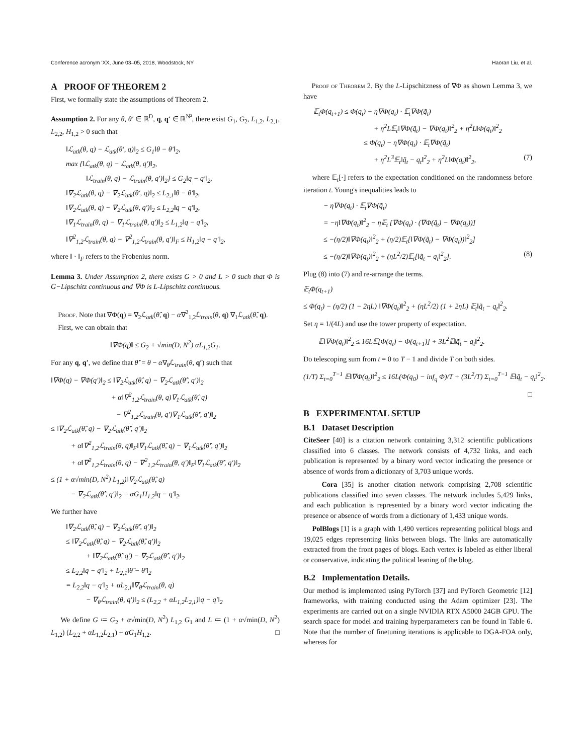Conference acronym 'XX, June 03–05, 2018, Woodstock, NY Haoran Liu, et al.
A PROOF OF THEOREM 2
First, we formally state the assumptions of Theorem 2.
Assumption 2. For any θ, θ′ ∈ ℝ<sup>D</sup>, q, q′ ∈ ℝ<sup>N²</sup>, there exist G<sub>1</sub>, G<sub>2</sub>, L<sub>1,2</sub>, L<sub>2,1</sub>, L<sub>2,2</sub>, H<sub>1,2</sub> > 0 such that
‖ℒ<sub>atk</sub>(θ, q) − ℒ<sub>atk</sub>(θ′, q)‖<sub>2</sub> ≤ G<sub>1</sub>‖θ − θ′‖<sub>2</sub>,
max {‖ℒ<sub>atk</sub>(θ, q) − ℒ<sub>atk</sub>(θ, q′)‖<sub>2</sub>,
‖ℒ<sub>train</sub>(θ, q) − ℒ<sub>train</sub>(θ, q′)‖<sub>2</sub>} ≤ G<sub>2</sub>‖q − q′‖<sub>2</sub>,
‖∇<sub>2</sub>ℒ<sub>atk</sub>(θ, q) − ∇<sub>2</sub>ℒ<sub>atk</sub>(θ′, q)‖<sub>2</sub> ≤ L<sub>2,1</sub>‖θ − θ′‖<sub>2</sub>,
‖∇<sub>2</sub>ℒ<sub>atk</sub>(θ, q) − ∇<sub>2</sub>ℒ<sub>atk</sub>(θ, q′)‖<sub>2</sub> ≤ L<sub>2,2</sub>‖q − q′‖<sub>2</sub>,
‖∇<sub>1</sub>ℒ<sub>train</sub>(θ, q) − ∇<sub>1</sub>ℒ<sub>train</sub>(θ, q′)‖<sub>2</sub> ≤ L<sub>1,2</sub>‖q − q′‖<sub>2</sub>,
‖∇<sup>2</sup><sub>1,2</sub>ℒ<sub>train</sub>(θ, q) − ∇<sup>2</sup><sub>1,2</sub>ℒ<sub>train</sub>(θ, q′)‖<sub>F</sub> ≤ H<sub>1,2</sub>‖q − q′‖<sub>2</sub>,
where ‖ · ‖<sub>F</sub> refers to the Frobenius norm.
Lemma 3. Under Assumption 2, there exists G > 0 and L > 0 such that Φ is G−Lipschitz continuous and ∇Φ is L-Lipschitz continuous.
Proof. Note that ∇Φ(q) = ∇<sub>2</sub>ℒ<sub>atk</sub>(θ̂, q) − α∇<sup>2</sup><sub>1,2</sub>ℒ<sub>train</sub>(θ, q) ∇<sub>1</sub>ℒ<sub>atk</sub>(θ̂, q).
First, we can obtain that
‖∇Φ(q)‖ ≤ G<sub>2</sub> + √min(D, N<sup>2</sup>) αL<sub>1,2</sub>G<sub>1</sub>.
For any q, q′, we define that θ̂′ = θ − α∇<sub>θ</sub>ℒ<sub>train</sub>(θ, q′) such that
‖∇Φ(q) − ∇Φ(q′)‖<sub>2</sub> ≤ ‖∇<sub>2</sub>ℒ<sub>atk</sub>(θ̂, q) − ∇<sub>2</sub>ℒ<sub>atk</sub>(θ̂′, q′)‖<sub>2</sub>
+ α‖∇<sup>2</sup><sub>1,2</sub>ℒ<sub>train</sub>(θ, q)∇<sub>1</sub>ℒ<sub>atk</sub>(θ̂, q)
− ∇<sup>2</sup><sub>1,2</sub>ℒ<sub>train</sub>(θ, q′)∇<sub>1</sub>ℒ<sub>atk</sub>(θ̂′, q′)‖<sub>2</sub>
≤ ‖∇<sub>2</sub>ℒ<sub>atk</sub>(θ̂, q) − ∇<sub>2</sub>ℒ<sub>atk</sub>(θ̂′, q′)‖<sub>2</sub>
+ α‖∇<sup>2</sup><sub>1,2</sub>ℒ<sub>train</sub>(θ, q)‖<sub>F</sub>‖∇<sub>1</sub>ℒ<sub>atk</sub>(θ̂, q) − ∇<sub>1</sub>ℒ<sub>atk</sub>(θ̂′, q′)‖<sub>2</sub>
+ α‖∇<sup>2</sup><sub>1,2</sub>ℒ<sub>train</sub>(θ, q) − ∇<sup>2</sup><sub>1,2</sub>ℒ<sub>train</sub>(θ, q′)‖<sub>F</sub>‖∇<sub>1</sub>ℒ<sub>atk</sub>(θ̂′, q′)‖<sub>2</sub>
≤ (1 + α√min(D, N<sup>2</sup>) L<sub>1,2</sub>)‖∇<sub>2</sub>ℒ<sub>atk</sub>(θ̂, q)
− ∇<sub>2</sub>ℒ<sub>atk</sub>(θ̂′, q′)‖<sub>2</sub> + αG<sub>1</sub>H<sub>1,2</sub>‖q − q′‖<sub>2</sub>.
We further have
‖∇<sub>2</sub>ℒ<sub>atk</sub>(θ̂, q) − ∇<sub>2</sub>ℒ<sub>atk</sub>(θ̂′, q′)‖<sub>2</sub>
≤ ‖∇<sub>2</sub>ℒ<sub>atk</sub>(θ̂, q) − ∇<sub>2</sub>ℒ<sub>atk</sub>(θ̂, q′)‖<sub>2</sub>
+ ‖∇<sub>2</sub>ℒ<sub>atk</sub>(θ̂, q′) − ∇<sub>2</sub>ℒ<sub>atk</sub>(θ̂′, q′)‖<sub>2</sub>
≤ L<sub>2,2</sub>‖q − q′‖<sub>2</sub> + L<sub>2,1</sub>‖θ̂ − θ̂′‖<sub>2</sub>
= L<sub>2,2</sub>‖q − q′‖<sub>2</sub> + αL<sub>2,1</sub>‖∇<sub>θ</sub>ℒ<sub>train</sub>(θ, q)
− ∇<sub>θ</sub>ℒ<sub>train</sub>(θ, q′)‖<sub>2</sub> ≤ (L<sub>2,2</sub> + αL<sub>1,2</sub>L<sub>2,1</sub>)‖q − q′‖<sub>2</sub>
We define G ≔ G<sub>2</sub> + α√min(D, N<sup>2</sup>) L<sub>1,2</sub> G<sub>1</sub> and L ≔ (1 + α√min(D, N<sup>2</sup>) L<sub>1,2</sub>) (L<sub>2,2</sub> + αL<sub>1,2</sub>L<sub>2,1</sub>) + αG<sub>1</sub>H<sub>1,2</sub>. □
Proof of Theorem 2. By the L-Lipschitzness of ∇Φ as shown Lemma 3, we have
𝔼<sub>t</sub>Φ(q<sub>t+1</sub>) ≤ Φ(q<sub>t</sub>) − η∇Φ(q<sub>t</sub>) · 𝔼<sub>t</sub>∇Φ(q̃<sub>t</sub>)
+ η<sup>2</sup>L𝔼<sub>t</sub>‖∇Φ(q̃<sub>t</sub>) − ∇Φ(q<sub>t</sub>)‖<sup>2</sup><sub>2</sub> + η<sup>2</sup>L‖Φ(q<sub>t</sub>)‖<sup>2</sup><sub>2</sub>
≤ Φ(q<sub>t</sub>) − η∇Φ(q<sub>t</sub>) · 𝔼<sub>t</sub>∇Φ(q̃<sub>t</sub>)
+ η<sup>2</sup>L<sup>3</sup>𝔼<sub>t</sub>‖q̃<sub>t</sub> − q<sub>t</sub>‖<sup>2</sup><sub>2</sub> + η<sup>2</sup>L‖Φ(q<sub>t</sub>)‖<sup>2</sup><sub>2</sub>, (7)
where 𝔼<sub>t</sub>[·] refers to the expectation conditioned on the randomness before iteration t. Young's inequalities leads to
− η∇Φ(q<sub>t</sub>) · 𝔼<sub>t</sub>∇Φ(q̃<sub>t</sub>)
= −η‖∇Φ(q<sub>t</sub>)‖<sup>2</sup><sub>2</sub> − η𝔼<sub>t</sub> [∇Φ(q<sub>t</sub>) · (∇Φ(q̃<sub>t</sub>) − ∇Φ(q<sub>t</sub>))]
≤ −(η/2)‖∇Φ(q<sub>t</sub>)‖<sup>2</sup><sub>2</sub> + (η/2)𝔼<sub>t</sub>[‖∇Φ(q̃<sub>t</sub>) − ∇Φ(q<sub>t</sub>))‖<sup>2</sup><sub>2</sub>]
≤ −(η/2)‖∇Φ(q<sub>t</sub>)‖<sup>2</sup><sub>2</sub> + (ηL<sup>2</sup>/2)𝔼<sub>t</sub>[‖q̃<sub>t</sub> − q<sub>t</sub>‖<sup>2</sup><sub>2</sub>]. (8)
Plug (8) into (7) and re-arrange the terms.
𝔼<sub>t</sub>Φ(q<sub>t+1</sub>)
≤ Φ(q<sub>t</sub>) − (η/2) (1 − 2ηL) ‖∇Φ(q<sub>t</sub>)‖<sup>2</sup><sub>2</sub> + (ηL<sup>2</sup>/2) (1 + 2ηL) 𝔼<sub>t</sub>‖q̃<sub>t</sub> − q<sub>t</sub>‖<sup>2</sup><sub>2</sub>.
Set η = 1/(4L) and use the tower property of expectation.
𝔼‖∇Φ(q<sub>t</sub>)‖<sup>2</sup><sub>2</sub> ≤ 16L𝔼[Φ(q<sub>t</sub>) − Φ(q<sub>t+1</sub>)] + 3L<sup>2</sup>𝔼‖q̃<sub>t</sub> − q<sub>t</sub>‖<sup>2</sup><sub>2</sub>.
Do telescoping sum from t = 0 to T − 1 and divide T on both sides.
(1/T) Σ<sub>t=0</sub><sup>T−1</sup> 𝔼‖∇Φ(q<sub>t</sub>)‖<sup>2</sup><sub>2</sub> ≤ 16L(Φ(q<sub>0</sub>) − inf<sub>q</sub> Φ)/T + (3L<sup>2</sup>/T) Σ<sub>t=0</sub><sup>T−1</sup> 𝔼‖q̃<sub>t</sub> − q<sub>t</sub>‖<sup>2</sup><sub>2</sub>.
□
B EXPERIMENTAL SETUP
B.1 Dataset Description
CiteSeer [40] is a citation network containing 3,312 scientific publications classified into 6 classes. The network consists of 4,732 links, and each publication is represented by a binary word vector indicating the presence or absence of words from a dictionary of 3,703 unique words.
Cora [35] is another citation network comprising 2,708 scientific publications classified into seven classes. The network includes 5,429 links, and each publication is represented by a binary word vector indicating the presence or absence of words from a dictionary of 1,433 unique words.
PolBlogs [1] is a graph with 1,490 vertices representing political blogs and 19,025 edges representing links between blogs. The links are automatically extracted from the front pages of blogs. Each vertex is labeled as either liberal or conservative, indicating the political leaning of the blog.
B.2 Implementation Details.
Our method is implemented using PyTorch [37] and PyTorch Geometric [12] frameworks, with training conducted using the Adam optimizer [23]. The experiments are carried out on a single NVIDIA RTX A5000 24GB GPU. The search space for model and training hyperparameters can be found in Table 6. Note that the number of finetuning iterations is applicable to DGA-FOA only, whereas for